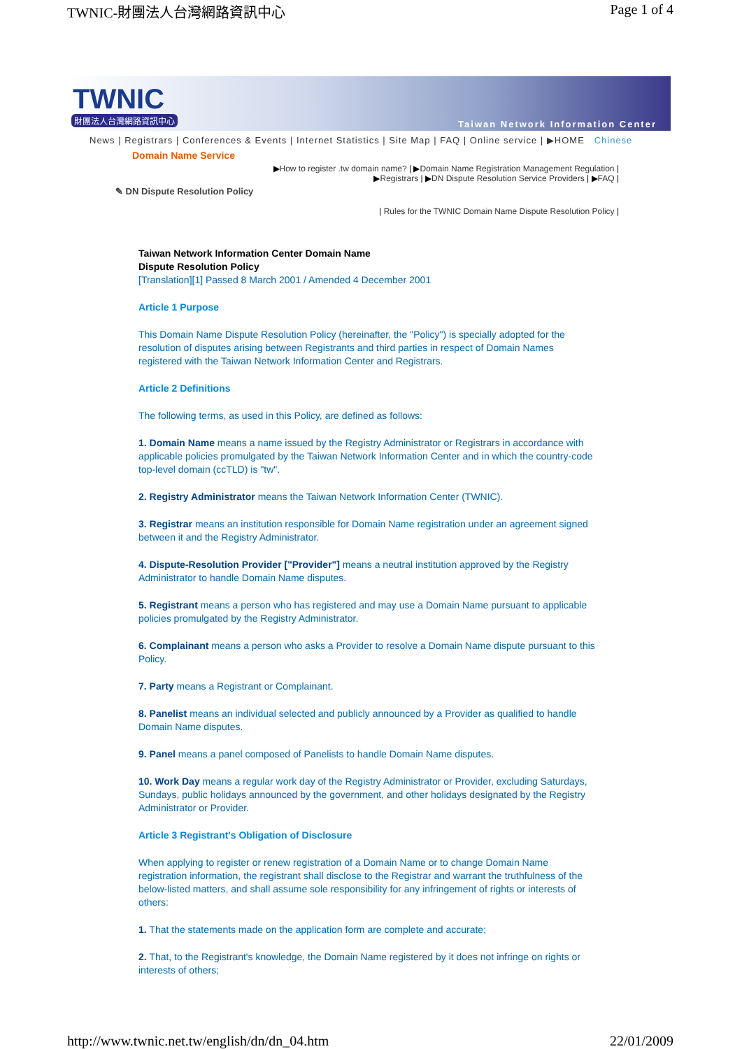TWNIC-財團法人台灣網路資訊中心 Page 1 of 4
TWNIC
財團法人台灣網路資訊中心
Taiwan Network Information Center
News | Registrars | Conferences & Events | Internet Statistics | Site Map | FAQ | Online service | ▶HOME Chinese
Domain Name Service
▶How to register .tw domain name? | ▶Domain Name Registration Management Regulation |
▶Registrars | ▶DN Dispute Resolution Service Providers | ▶FAQ |
✎ DN Dispute Resolution Policy
| Rules for the TWNIC Domain Name Dispute Resolution Policy |
Taiwan Network Information Center Domain Name
Dispute Resolution Policy
[Translation][1] Passed 8 March 2001 / Amended 4 December 2001
Article 1 Purpose
This Domain Name Dispute Resolution Policy (hereinafter, the "Policy") is specially adopted for the resolution of disputes arising between Registrants and third parties in respect of Domain Names registered with the Taiwan Network Information Center and Registrars.
Article 2 Definitions
The following terms, as used in this Policy, are defined as follows:
1. Domain Name means a name issued by the Registry Administrator or Registrars in accordance with applicable policies promulgated by the Taiwan Network Information Center and in which the country-code top-level domain (ccTLD) is "tw".
2. Registry Administrator means the Taiwan Network Information Center (TWNIC).
3. Registrar means an institution responsible for Domain Name registration under an agreement signed between it and the Registry Administrator.
4. Dispute-Resolution Provider ["Provider"] means a neutral institution approved by the Registry Administrator to handle Domain Name disputes.
5. Registrant means a person who has registered and may use a Domain Name pursuant to applicable policies promulgated by the Registry Administrator.
6. Complainant means a person who asks a Provider to resolve a Domain Name dispute pursuant to this Policy.
7. Party means a Registrant or Complainant.
8. Panelist means an individual selected and publicly announced by a Provider as qualified to handle Domain Name disputes.
9. Panel means a panel composed of Panelists to handle Domain Name disputes.
10. Work Day means a regular work day of the Registry Administrator or Provider, excluding Saturdays, Sundays, public holidays announced by the government, and other holidays designated by the Registry Administrator or Provider.
Article 3 Registrant's Obligation of Disclosure
When applying to register or renew registration of a Domain Name or to change Domain Name registration information, the registrant shall disclose to the Registrar and warrant the truthfulness of the below-listed matters, and shall assume sole responsibility for any infringement of rights or interests of others:
1. That the statements made on the application form are complete and accurate;
2. That, to the Registrant's knowledge, the Domain Name registered by it does not infringe on rights or interests of others;
http://www.twnic.net.tw/english/dn/dn_04.htm 22/01/2009